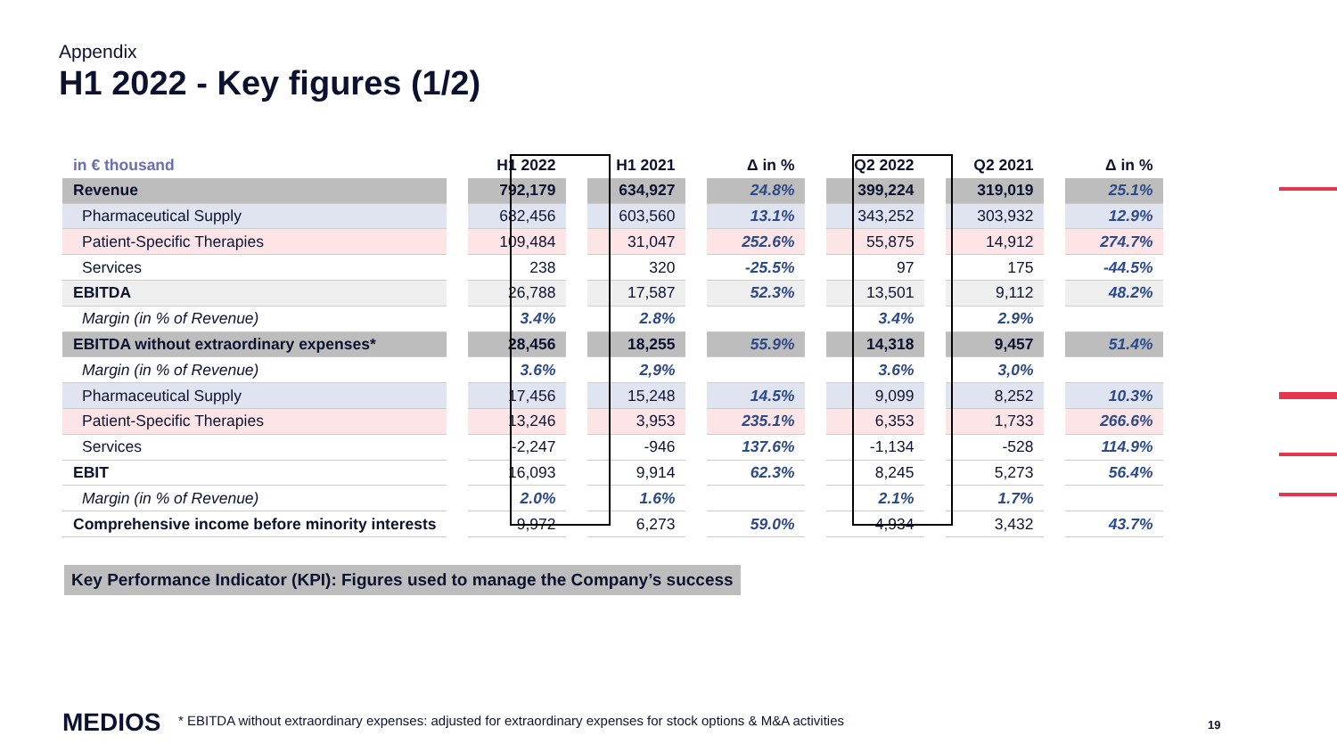Appendix
H1 2022 - Key figures (1/2)
| in € thousand | | H1 2022 | | H1 2021 | | Δ in % | | Q2 2022 | | Q2 2021 | | Δ in % |
| --- | --- | --- | --- | --- | --- | --- | --- | --- | --- | --- | --- | --- |
| Revenue | | 792,179 | | 634,927 | | 24.8% | | 399,224 | | 319,019 | | 25.1% |
| Pharmaceutical Supply | | 682,456 | | 603,560 | | 13.1% | | 343,252 | | 303,932 | | 12.9% |
| Patient-Specific Therapies | | 109,484 | | 31,047 | | 252.6% | | 55,875 | | 14,912 | | 274.7% |
| Services | | 238 | | 320 | | -25.5% | | 97 | | 175 | | -44.5% |
| EBITDA | | 26,788 | | 17,587 | | 52.3% | | 13,501 | | 9,112 | | 48.2% |
| Margin (in % of Revenue) | | 3.4% | | 2.8% | | | | 3.4% | | 2.9% | | |
| EBITDA without extraordinary expenses* | | 28,456 | | 18,255 | | 55.9% | | 14,318 | | 9,457 | | 51.4% |
| Margin (in % of Revenue) | | 3.6% | | 2,9% | | | | 3.6% | | 3,0% | | |
| Pharmaceutical Supply | | 17,456 | | 15,248 | | 14.5% | | 9,099 | | 8,252 | | 10.3% |
| Patient-Specific Therapies | | 13,246 | | 3,953 | | 235.1% | | 6,353 | | 1,733 | | 266.6% |
| Services | | -2,247 | | -946 | | 137.6% | | -1,134 | | -528 | | 114.9% |
| EBIT | | 16,093 | | 9,914 | | 62.3% | | 8,245 | | 5,273 | | 56.4% |
| Margin (in % of Revenue) | | 2.0% | | 1.6% | | | | 2.1% | | 1.7% | | |
| Comprehensive income before minority interests | | 9,972 | | 6,273 | | 59.0% | | 4,934 | | 3,432 | | 43.7% |
Key Performance Indicator (KPI): Figures used to manage the Company’s success
MEDIOS
* EBITDA without extraordinary expenses: adjusted for extraordinary expenses for stock options & M&A activities
19